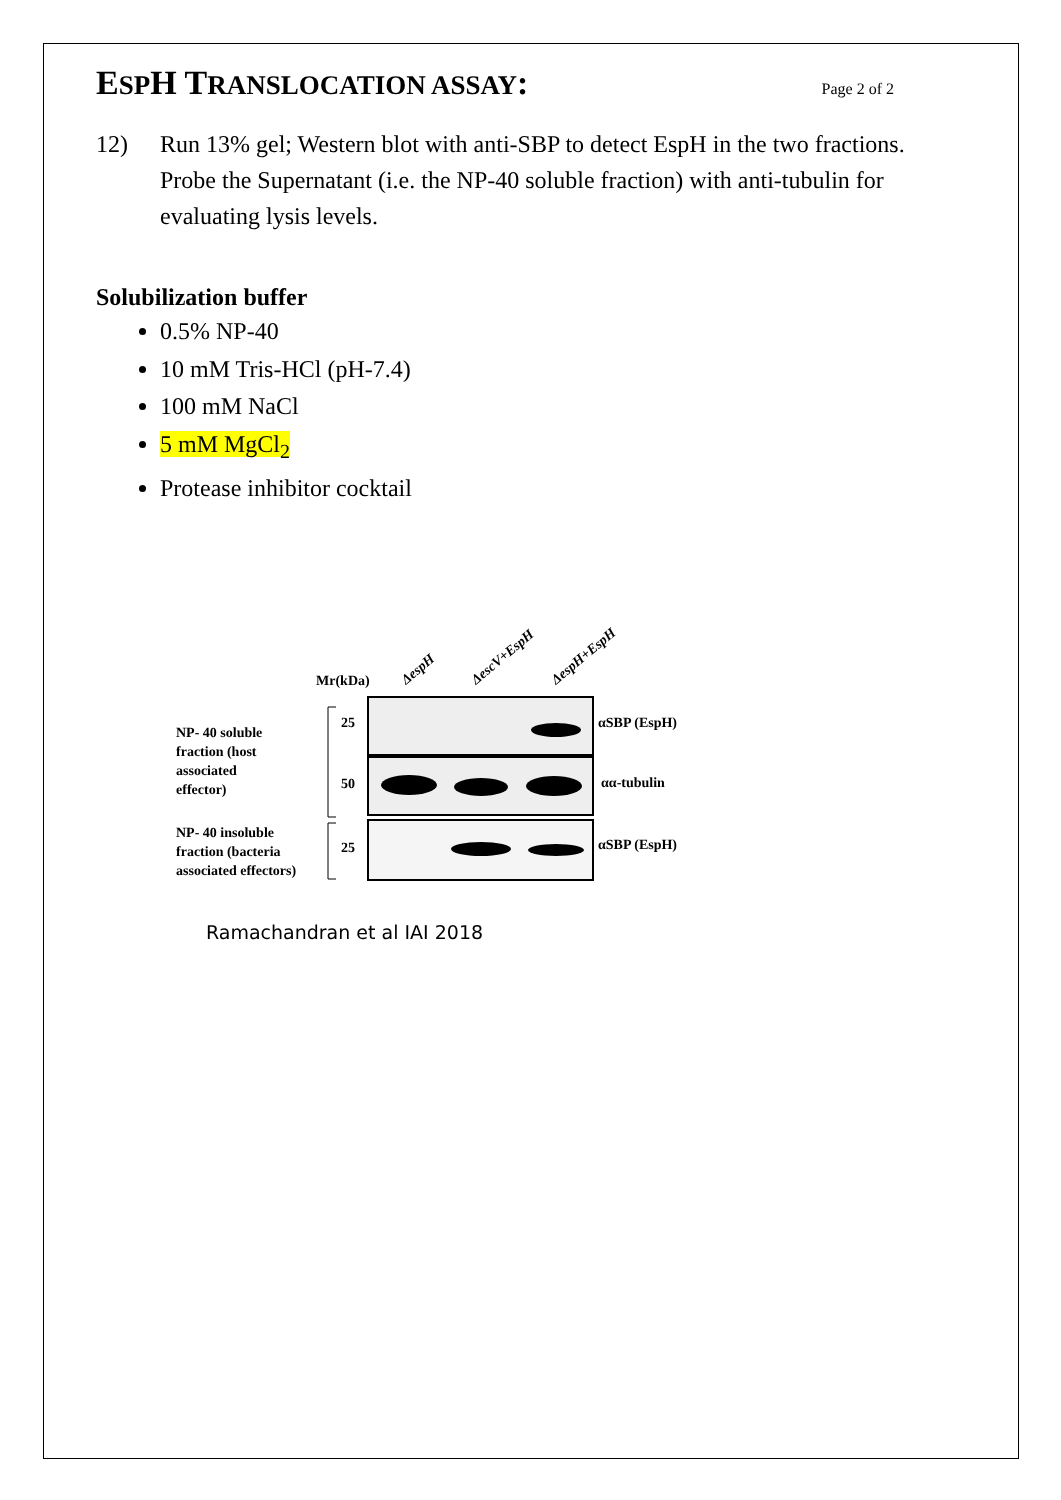ESPH TRANSLOCATION ASSAY:
Page 2 of 2
12) Run 13% gel; Western blot with anti-SBP to detect EspH in the two fractions. Probe the Supernatant (i.e. the NP-40 soluble fraction) with anti-tubulin for evaluating lysis levels.
Solubilization buffer
0.5% NP-40
10 mM Tris-HCl (pH-7.4)
100 mM NaCl
5 mM MgCl<sub>2</sub>
Protease inhibitor cocktail
ΔespH
ΔescV+EspH
ΔespH+EspH
Mr(kDa)
NP- 40 soluble
fraction (host
associated
effector)
NP- 40 insoluble
fraction (bacteria
associated effectors)
25
50
25
αSBP (EspH)
αα-tubulin
αSBP (EspH)
Ramachandran et al IAI 2018